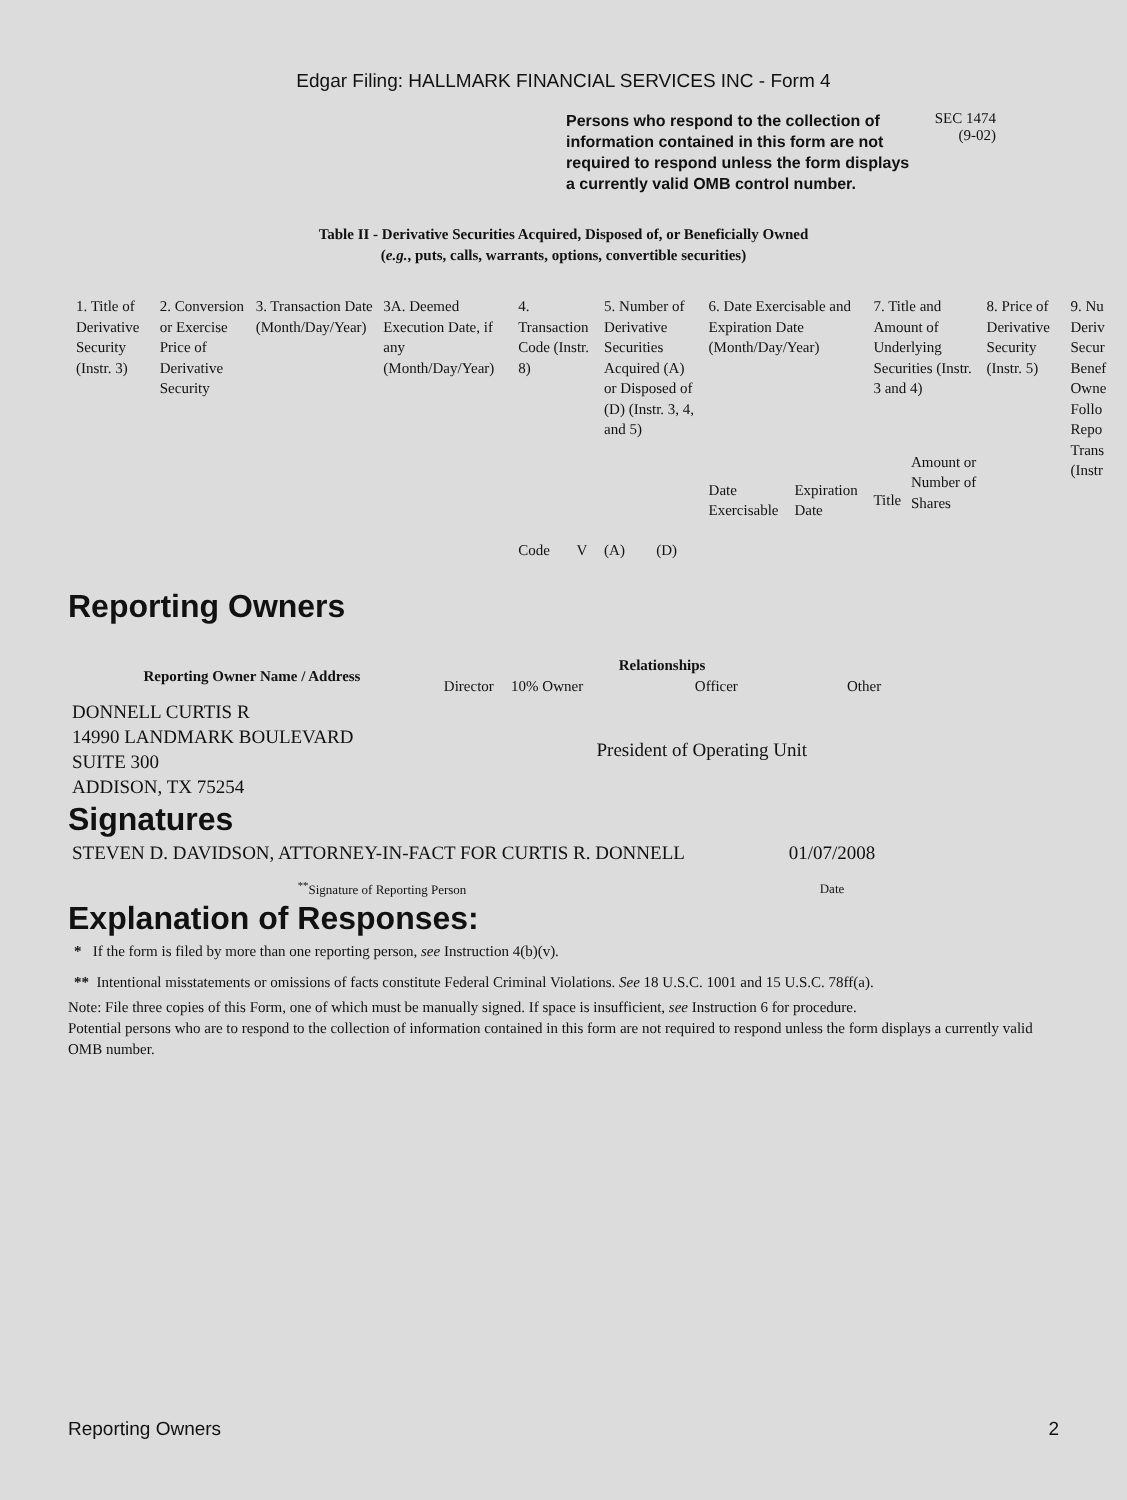Edgar Filing: HALLMARK FINANCIAL SERVICES INC - Form 4
Persons who respond to the collection of information contained in this form are not required to respond unless the form displays a currently valid OMB control number.
SEC 1474
(9-02)
Table II - Derivative Securities Acquired, Disposed of, or Beneficially Owned
(e.g., puts, calls, warrants, options, convertible securities)
| 1. Title of Derivative Security (Instr. 3) | 2. Conversion or Exercise Price of Derivative Security | 3. Transaction Date (Month/Day/Year) | 3A. Deemed Execution Date, if any (Month/Day/Year) | 4. Transaction Code (Instr. 8) | | 5. Number of Derivative Securities Acquired (A) or Disposed of (D) (Instr. 3, 4, and 5) | | 6. Date Exercisable and Expiration Date (Month/Day/Year) | | 7. Title and Amount of Underlying Securities (Instr. 3 and 4) | | 8. Price of Derivative Security (Instr. 5) | 9. Nu Deriv Secur Benef Owne Follo Repo Trans (Instr |
| | | | | Code | V | (A) | (D) | Date Exercisable | Expiration Date | Title | Amount or Number of Shares | | |
Reporting Owners
| Reporting Owner Name / Address | Relationships | | | |
| --- | --- | --- | --- | --- |
| | Director | 10% Owner | Officer | Other |
| DONNELL CURTIS R 14990 LANDMARK BOULEVARD SUITE 300 ADDISON, TX 75254 | | | President of Operating Unit | |
Signatures
| STEVEN D. DAVIDSON, ATTORNEY-IN-FACT FOR CURTIS R. DONNELL | 01/07/2008 |
| <sup>**</sup> Signature of Reporting Person | Date |
Explanation of Responses:
* If the form is filed by more than one reporting person, see Instruction 4(b)(v).
** Intentional misstatements or omissions of facts constitute Federal Criminal Violations. See 18 U.S.C. 1001 and 15 U.S.C. 78ff(a).
Note: File three copies of this Form, one of which must be manually signed. If space is insufficient, see Instruction 6 for procedure.
Potential persons who are to respond to the collection of information contained in this form are not required to respond unless the form displays a currently valid OMB number.
Reporting Owners 2